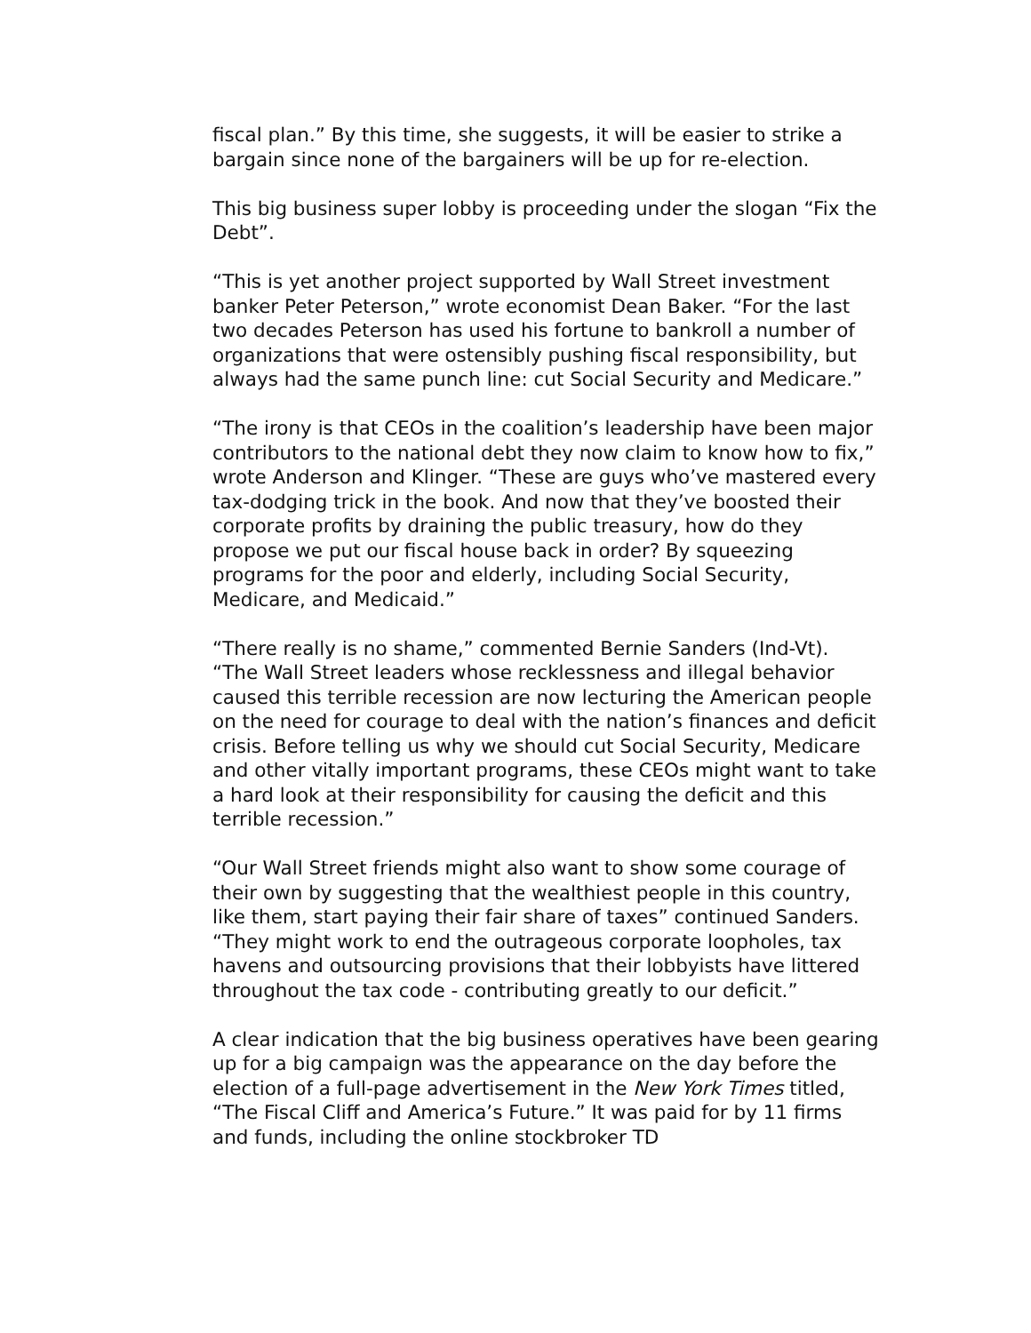fiscal plan.” By this time, she suggests, it will be easier to strike a bargain since none of the bargainers will be up for re-election.
This big business super lobby is proceeding under the slogan “Fix the Debt”.
“This is yet another project supported by Wall Street investment banker Peter Peterson,” wrote economist Dean Baker. “For the last two decades Peterson has used his fortune to bankroll a number of organizations that were ostensibly pushing fiscal responsibility, but always had the same punch line: cut Social Security and Medicare.”
“The irony is that CEOs in the coalition’s leadership have been major contributors to the national debt they now claim to know how to fix,” wrote Anderson and Klinger. “These are guys who’ve mastered every tax-dodging trick in the book. And now that they’ve boosted their corporate profits by draining the public treasury, how do they propose we put our fiscal house back in order? By squeezing programs for the poor and elderly, including Social Security, Medicare, and Medicaid.”
“There really is no shame,” commented Bernie Sanders (Ind-Vt). “The Wall Street leaders whose recklessness and illegal behavior caused this terrible recession are now lecturing the American people on the need for courage to deal with the nation’s finances and deficit crisis. Before telling us why we should cut Social Security, Medicare and other vitally important programs, these CEOs might want to take a hard look at their responsibility for causing the deficit and this terrible recession.”
“Our Wall Street friends might also want to show some courage of their own by suggesting that the wealthiest people in this country, like them, start paying their fair share of taxes” continued Sanders. “They might work to end the outrageous corporate loopholes, tax havens and outsourcing provisions that their lobbyists have littered throughout the tax code - contributing greatly to our deficit.”
A clear indication that the big business operatives have been gearing up for a big campaign was the appearance on the day before the election of a full-page advertisement in the New York Times titled, “The Fiscal Cliff and America’s Future.” It was paid for by 11 firms and funds, including the online stockbroker TD